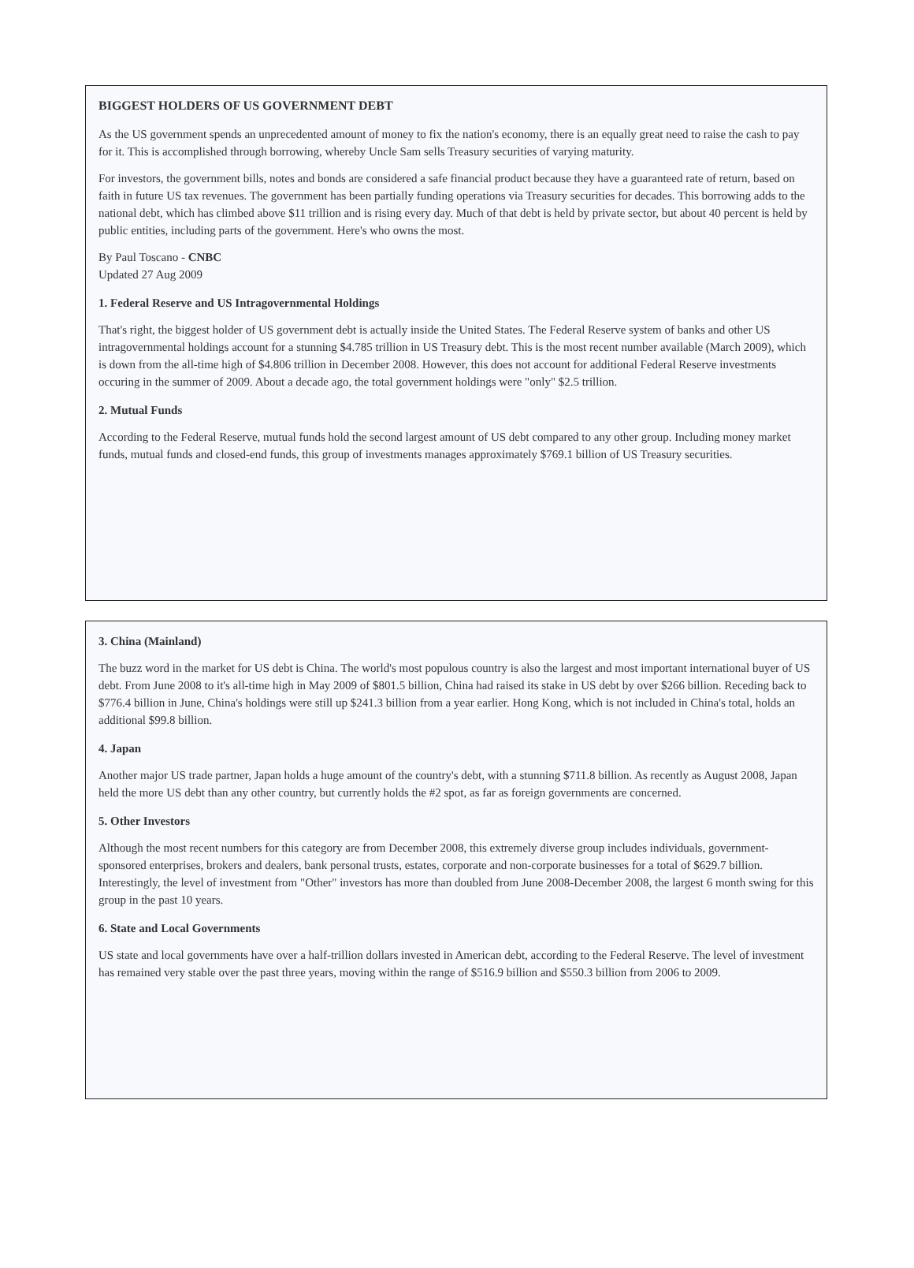BIGGEST HOLDERS OF US GOVERNMENT DEBT
As the US government spends an unprecedented amount of money to fix the nation's economy, there is an equally great need to raise the cash to pay for it. This is accomplished through borrowing, whereby Uncle Sam sells Treasury securities of varying maturity.
For investors, the government bills, notes and bonds are considered a safe financial product because they have a guaranteed rate of return, based on faith in future US tax revenues. The government has been partially funding operations via Treasury securities for decades. This borrowing adds to the national debt, which has climbed above $11 trillion and is rising every day. Much of that debt is held by private sector, but about 40 percent is held by public entities, including parts of the government. Here's who owns the most.
By Paul Toscano - CNBC
Updated 27 Aug 2009
1. Federal Reserve and US Intragovernmental Holdings
That's right, the biggest holder of US government debt is actually inside the United States. The Federal Reserve system of banks and other US intragovernmental holdings account for a stunning $4.785 trillion in US Treasury debt. This is the most recent number available (March 2009), which is down from the all-time high of $4.806 trillion in December 2008. However, this does not account for additional Federal Reserve investments occuring in the summer of 2009. About a decade ago, the total government holdings were "only" $2.5 trillion.
2. Mutual Funds
According to the Federal Reserve, mutual funds hold the second largest amount of US debt compared to any other group. Including money market funds, mutual funds and closed-end funds, this group of investments manages approximately $769.1 billion of US Treasury securities.
3. China (Mainland)
The buzz word in the market for US debt is China. The world's most populous country is also the largest and most important international buyer of US debt. From June 2008 to it's all-time high in May 2009 of $801.5 billion, China had raised its stake in US debt by over $266 billion. Receding back to $776.4 billion in June, China's holdings were still up $241.3 billion from a year earlier. Hong Kong, which is not included in China's total, holds an additional $99.8 billion.
4. Japan
Another major US trade partner, Japan holds a huge amount of the country's debt, with a stunning $711.8 billion. As recently as August 2008, Japan held the more US debt than any other country, but currently holds the #2 spot, as far as foreign governments are concerned.
5. Other Investors
Although the most recent numbers for this category are from December 2008, this extremely diverse group includes individuals, government-sponsored enterprises, brokers and dealers, bank personal trusts, estates, corporate and non-corporate businesses for a total of $629.7 billion. Interestingly, the level of investment from "Other" investors has more than doubled from June 2008-December 2008, the largest 6 month swing for this group in the past 10 years.
6. State and Local Governments
US state and local governments have over a half-trillion dollars invested in American debt, according to the Federal Reserve. The level of investment has remained very stable over the past three years, moving within the range of $516.9 billion and $550.3 billion from 2006 to 2009.